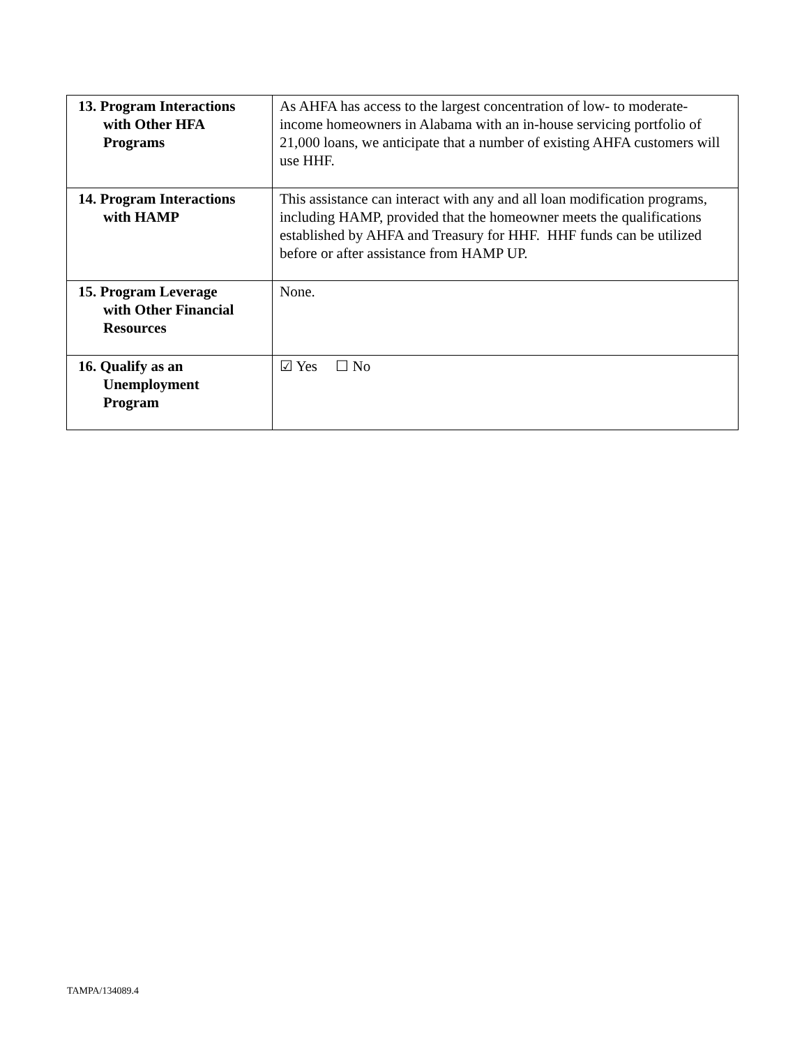| 13. Program Interactions with Other HFA Programs | As AHFA has access to the largest concentration of low- to moderate-income homeowners in Alabama with an in-house servicing portfolio of 21,000 loans, we anticipate that a number of existing AHFA customers will use HHF. |
| 14. Program Interactions with HAMP | This assistance can interact with any and all loan modification programs, including HAMP, provided that the homeowner meets the qualifications established by AHFA and Treasury for HHF. HHF funds can be utilized before or after assistance from HAMP UP. |
| 15. Program Leverage with Other Financial Resources | None. |
| 16. Qualify as an Unemployment Program | ☑ Yes ☐ No |
TAMPA/134089.4